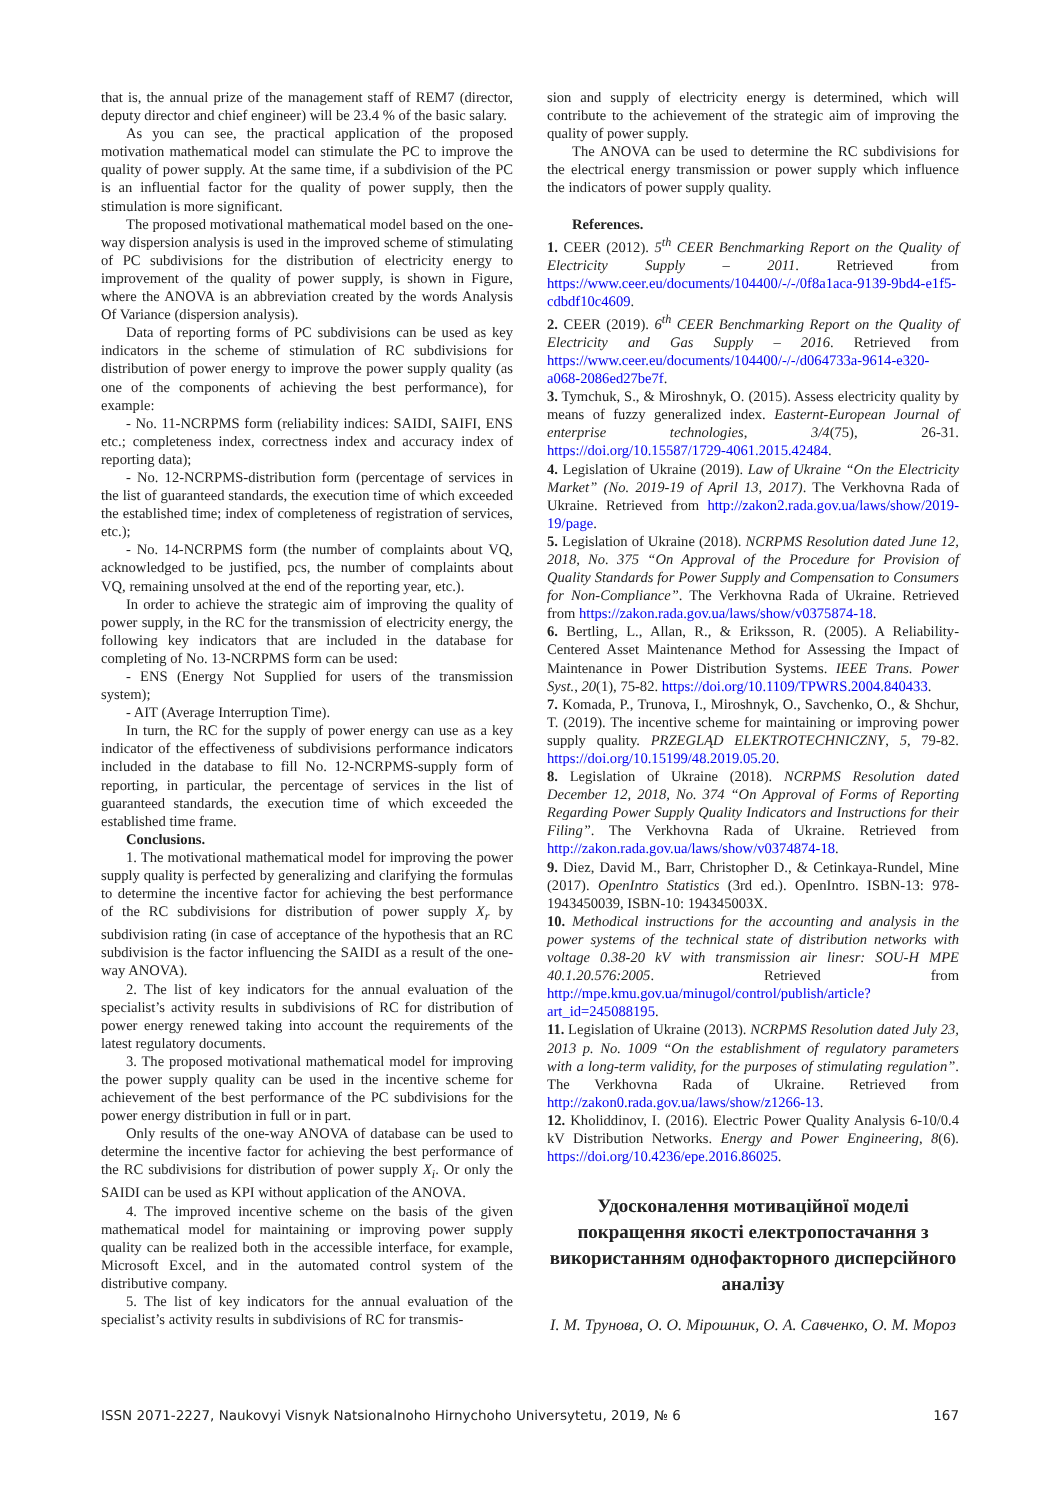that is, the annual prize of the management staff of REM7 (director, deputy director and chief engineer) will be 23.4 % of the basic salary.
As you can see, the practical application of the proposed motivation mathematical model can stimulate the PC to improve the quality of power supply. At the same time, if a subdivision of the PC is an influential factor for the quality of power supply, then the stimulation is more significant.
The proposed motivational mathematical model based on the one-way dispersion analysis is used in the improved scheme of stimulating of PC subdivisions for the distribution of electricity energy to improvement of the quality of power supply, is shown in Figure, where the ANOVA is an abbreviation created by the words Analysis Of Variance (dispersion analysis).
Data of reporting forms of PC subdivisions can be used as key indicators in the scheme of stimulation of RC subdivisions for distribution of power energy to improve the power supply quality (as one of the components of achieving the best performance), for example:
- No. 11-NCRPMS form (reliability indices: SAIDI, SAIFI, ENS etc.; completeness index, correctness index and accuracy index of reporting data);
- No. 12-NCRPMS-distribution form (percentage of services in the list of guaranteed standards, the execution time of which exceeded the established time; index of completeness of registration of services, etc.);
- No. 14-NCRPMS form (the number of complaints about VQ, acknowledged to be justified, pcs, the number of complaints about VQ, remaining unsolved at the end of the reporting year, etc.).
In order to achieve the strategic aim of improving the quality of power supply, in the RC for the transmission of electricity energy, the following key indicators that are included in the database for completing of No. 13-NCRPMS form can be used:
- ENS (Energy Not Supplied for users of the transmission system);
- AIT (Average Interruption Time).
In turn, the RC for the supply of power energy can use as a key indicator of the effectiveness of subdivisions performance indicators included in the database to fill No. 12-NCRPMS-supply form of reporting, in particular, the percentage of services in the list of guaranteed standards, the execution time of which exceeded the established time frame.
Conclusions.
1. The motivational mathematical model for improving the power supply quality is perfected by generalizing and clarifying the formulas to determine the incentive factor for achieving the best performance of the RC subdivisions for distribution of power supply X<sub>r</sub> by subdivision rating (in case of acceptance of the hypothesis that an RC subdivision is the factor influencing the SAIDI as a result of the one-way ANOVA).
2. The list of key indicators for the annual evaluation of the specialist’s activity results in subdivisions of RC for distribution of power energy renewed taking into account the requirements of the latest regulatory documents.
3. The proposed motivational mathematical model for improving the power supply quality can be used in the incentive scheme for achievement of the best performance of the PC subdivisions for the power energy distribution in full or in part.
Only results of the one-way ANOVA of database can be used to determine the incentive factor for achieving the best performance of the RC subdivisions for distribution of power supply X<sub>i</sub>. Or only the SAIDI can be used as KPI without application of the ANOVA.
4. The improved incentive scheme on the basis of the given mathematical model for maintaining or improving power supply quality can be realized both in the accessible interface, for example, Microsoft Excel, and in the automated control system of the distributive company.
5. The list of key indicators for the annual evaluation of the specialist’s activity results in subdivisions of RC for transmis-
sion and supply of electricity energy is determined, which will contribute to the achievement of the strategic aim of improving the quality of power supply.
The ANOVA can be used to determine the RC subdivisions for the electrical energy transmission or power supply which influence the indicators of power supply quality.
References.
1. CEER (2012). 5<sup>th</sup> CEER Benchmarking Report on the Quality of Electricity Supply – 2011. Retrieved from https://www.ceer.eu/documents/104400/-/-/0f8a1aca-9139-9bd4-e1f5-cdbdf10c4609.
2. CEER (2019). 6<sup>th</sup> CEER Benchmarking Report on the Quality of Electricity and Gas Supply – 2016. Retrieved from https://www.ceer.eu/documents/104400/-/-/d064733a-9614-e320-a068-2086ed27be7f.
3. Tymchuk, S., & Miroshnyk, O. (2015). Assess electricity quality by means of fuzzy generalized index. Easternt-European Journal of enterprise technologies, 3/4(75), 26-31. https://doi.org/10.15587/1729-4061.2015.42484.
4. Legislation of Ukraine (2019). Law of Ukraine “On the Electricity Market” (No. 2019-19 of April 13, 2017). The Verkhovna Rada of Ukraine. Retrieved from http://zakon2.rada.gov.ua/laws/show/2019-19/page.
5. Legislation of Ukraine (2018). NCRPMS Resolution dated June 12, 2018, No. 375 “On Approval of the Procedure for Provision of Quality Standards for Power Supply and Compensation to Consumers for Non-Compliance”. The Verkhovna Rada of Ukraine. Retrieved from https://zakon.rada.gov.ua/laws/show/v0375874-18.
6. Bertling, L., Allan, R., & Eriksson, R. (2005). A Reliability-Centered Asset Maintenance Method for Assessing the Impact of Maintenance in Power Distribution Systems. IEEE Trans. Power Syst., 20(1), 75-82. https://doi.org/10.1109/TPWRS.2004.840433.
7. Komada, P., Trunova, I., Miroshnyk, O., Savchenko, O., & Shchur, T. (2019). The incentive scheme for maintaining or improving power supply quality. PRZEGLĄD ELEKTROTECHNICZNY, 5, 79-82. https://doi.org/10.15199/48.2019.05.20.
8. Legislation of Ukraine (2018). NCRPMS Resolution dated December 12, 2018, No. 374 “On Approval of Forms of Reporting Regarding Power Supply Quality Indicators and Instructions for their Filing”. The Verkhovna Rada of Ukraine. Retrieved from http://zakon.rada.gov.ua/laws/show/v0374874-18.
9. Diez, David M., Barr, Christopher D., & Cetinkaya-Rundel, Mine (2017). OpenIntro Statistics (3rd ed.). OpenIntro. ISBN-13: 978-1943450039, ISBN-10: 194345003X.
10. Methodical instructions for the accounting and analysis in the power systems of the technical state of distribution networks with voltage 0.38-20 kV with transmission air linesr: SOU-H MPE 40.1.20.576:2005. Retrieved from http://mpe.kmu.gov.ua/minugol/control/publish/article?art_id=245088195.
11. Legislation of Ukraine (2013). NCRPMS Resolution dated July 23, 2013 p. No. 1009 “On the establishment of regulatory parameters with a long-term validity, for the purposes of stimulating regulation”. The Verkhovna Rada of Ukraine. Retrieved from http://zakon0.rada.gov.ua/laws/show/z1266-13.
12. Kholiddinov, I. (2016). Electric Power Quality Analysis 6-10/0.4 kV Distribution Networks. Energy and Power Engineering, 8(6). https://doi.org/10.4236/epe.2016.86025.
Удосконалення мотиваційної моделі покращення якості електропостачання з використанням однофакторного дисперсійного аналізу
І. М. Трунова, О. О. Мірошник, О. А. Савченко, О. М. Мороз
ISSN 2071-2227, Naukovyi Visnyk Natsionalnoho Hirnychoho Universytetu, 2019, № 6 167